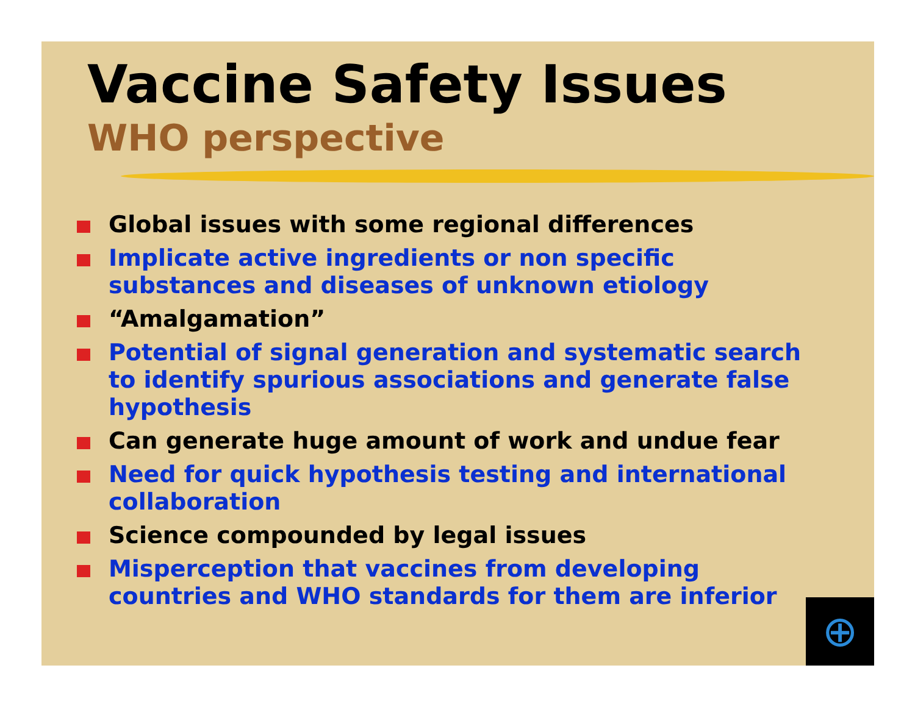Vaccine Safety Issues
WHO perspective
Global issues with some regional differences
Implicate active ingredients or non specific substances and diseases of unknown etiology
“Amalgamation”
Potential of signal generation and systematic search to identify spurious associations and generate false hypothesis
Can generate huge amount of work and undue fear
Need for quick hypothesis testing and international collaboration
Science compounded by legal issues
Misperception that vaccines from developing countries and WHO standards for them are inferior
⊕